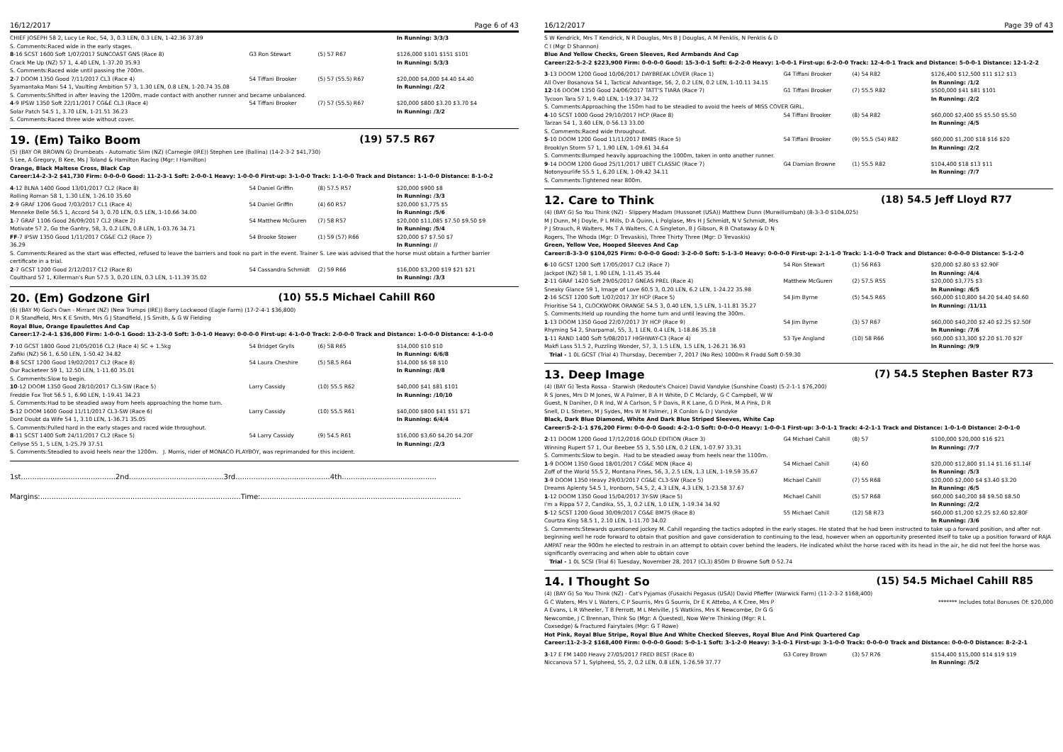16/12/2017 Page 6 of 43
| CHIEF JOSEPH 58 2, Lucy Le Roc, 54, 3, 0.3 LEN, 0.3 LEN, 1-42.36 37.89 | | | In Running: 3/3/3 |
| S. Comments:Raced wide in the early stages. | | | |
| 8 -16 SCST 1600 Soft 1/07/2017 SUNCOAST GNS (Race 8) | G3 Ron Stewart | (5) 57 R67 | $126,000 $101 $151 $101 |
| Crack Me Up (NZ) 57 1, 4.40 LEN, 1-37.20 35.93 | | | In Running: 5/3/3 |
| S. Comments:Raced wide until passing the 700m. | | | |
| 2 -7 DOOM 1350 Good 7/11/2017 CL3 (Race 4) | 54 Tiffani Brooker | (5) 57 (55.5) R67 | $20,000 $4,000 $4.40 $4.40 |
| Syamantaka Mani 54 1, Vaulting Ambition 57 3, 1.30 LEN, 0.8 LEN, 1-20.74 35.08 | | | In Running: /2/2 |
| S. Comments:Shifted in after leaving the 1200m, made contact with another runner and became unbalanced. | | | |
| 4 -9 IPSW 1350 Soft 22/11/2017 CG&E CL3 (Race 4) | 54 Tiffani Brooker | (7) 57 (55.5) R67 | $20,000 $800 $3.20 $3.70 $4 |
| Solar Patch 54.5 1, 3.70 LEN, 1-21.51 36.23 | | | In Running: /3/2 |
| S. Comments:Raced three wide without cover. | | | |
19. (Em) Taiko Boom (19) 57.5 R67
(5) (BAY OR BROWN G) Drumbeats - Automatic Slim (NZ) (Carnegie (IRE)) Stephen Lee (Ballina) (14-2-3-2 $41,730)
S Lee, A Gregory, B Kee, Ms J Toland & Hamilton Racing (Mgr: I Hamilton)
Orange, Black Maltese Cross, Black Cap
Career:14-2-3-2 $41,730 Firm: 0-0-0-0 Good: 11-2-3-1 Soft: 2-0-0-1 Heavy: 1-0-0-0 First-up: 3-1-0-0 Track: 1-1-0-0 Track and Distance: 1-1-0-0 Distance: 8-1-0-2
| 4 -12 BLNA 1400 Good 13/01/2017 CL2 (Race 8) | 54 Daniel Griffin | (8) 57.5 R57 | $20,000 $900 $8 |
| Rolling Roman 58 1, 1.30 LEN, 1-26.10 35.60 | | | In Running: /3/3 |
| 2 -9 GRAF 1206 Good 7/03/2017 CL1 (Race 4) | 54 Daniel Griffin | (4) 60 R57 | $20,000 $3,775 $5 |
| Menneke Belle 56.5 1, Accord 54 3, 0.70 LEN, 0.5 LEN, 1-10.66 34.00 | | | In Running: /5/6 |
| 1 -7 GRAF 1106 Good 26/09/2017 CL2 (Race 2) | 54 Matthew McGuren | (7) 58 R57 | $20,000 $11,085 $7.50 $9.50 $9 |
| Motivate 57 2, Go the Gantry, 58, 3, 0.2 LEN, 0.8 LEN, 1-03.76 34.71 | | | In Running: /5/4 |
| FF -7 IPSW 1350 Good 1/11/2017 CG&E CL2 (Race 7) | 54 Brooke Stower | (1) 59 (57) R66 | $20,000 $7 $7.50 $7 |
| 36.29 | | | In Running: // |
| S. Comments:Reared as the start was effected, refused to leave the barriers and took no part in the event. Trainer S. Lee was advised that the horse must obtain a further barrier certificate in a trial. | | | |
| 2 -7 GCST 1200 Good 2/12/2017 CL2 (Race 8) | 54 Cassandra Schmidt | (2) 59 R66 | $16,000 $3,200 $19 $21 $21 |
| Coulthard 57 1, Killerman's Run 57.5 3, 0.20 LEN, 0.3 LEN, 1-11.39 35.02 | | | In Running: /3/3 |
20. (Em) Godzone Girl (10) 55.5 Michael Cahill R60
(6) (BAY M) God's Own - Mirrant (NZ) (New Trumps (IRE)) Barry Lockwood (Eagle Farm) (17-2-4-1 $36,800)
D R Standfield, Mrs K E Smith, Mrs G J Standfield, J S Smith, & G W Fielding
Royal Blue, Orange Epaulettes And Cap
Career:17-2-4-1 $36,800 Firm: 1-0-0-1 Good: 13-2-3-0 Soft: 3-0-1-0 Heavy: 0-0-0-0 First-up: 4-1-0-0 Track: 2-0-0-0 Track and Distance: 1-0-0-0 Distance: 4-1-0-0
| 7 -10 GCST 1800 Good 21/05/2016 CL2 (Race 4) SC + 1.5kg | 54 Bridget Grylls | (6) 58 R65 | $14,000 $10 $10 |
| Zafiki (NZ) 56 1, 6.50 LEN, 1-50.42 34.82 | | | In Running: 6/6/8 |
| 8 -8 SCST 1200 Good 19/02/2017 CL2 (Race 8) | 54 Laura Cheshire | (5) 58.5 R64 | $14,000 $6 $8 $10 |
| Our Racketeer 59 1, 12.50 LEN, 1-11.60 35.01 | | | In Running: /8/8 |
| S. Comments:Slow to begin. | | | |
| 10 -12 DOOM 1350 Good 28/10/2017 CL3-SW (Race 5) | Larry Cassidy | (10) 55.5 R62 | $40,000 $41 $81 $101 |
| Freddie Fox Trot 56.5 1, 6.90 LEN, 1-19.41 34.23 | | | In Running: /10/10 |
| S. Comments:Had to be steadied away from heels approaching the home turn. | | | |
| 5 -12 DOOM 1600 Good 11/11/2017 CL3-SW (Race 6) | Larry Cassidy | (10) 55.5 R61 | $40,000 $800 $41 $51 $71 |
| Dont Doubt da Wife 54 1, 3.10 LEN, 1-36.71 35.05 | | | In Running: 6/4/4 |
| S. Comments:Pulled hard in the early stages and raced wide throughout. | | | |
| 8 -11 SCST 1400 Soft 24/11/2017 CL2 (Race 5) | 54 Larry Cassidy | (9) 54.5 R61 | $16,000 $3.60 $4.20 $4.20F |
| Cellyse 55 1, 5 LEN, 1-25.79 37.51 | | | In Running: /2/3 |
| S. Comments:Steadied to avoid heels near the 1200m. J. Morris, rider of MONACO PLAYBOY, was reprimanded for this incident. | | | |
1st..........................................2nd..........................................3rd..........................................4th..........................................
Margins:.........................................................................................Time:.........................................................................................
16/12/2017 Page 39 of 43
S W Kendrick, Mrs T Kendrick, N R Douglas, Mrs B J Douglas, A M Penklis, N Penklis & D
C I (Mgr D Shannon)
Blue And Yellow Checks, Green Sleeves, Red Armbands And Cap
Career:22-5-2-2 $223,900 Firm: 0-0-0-0 Good: 15-3-0-1 Soft: 6-2-2-0 Heavy: 1-0-0-1 First-up: 6-2-0-0 Track: 12-4-0-1 Track and Distance: 5-0-0-1 Distance: 12-1-2-2
| 3 -13 DOOM 1200 Good 10/06/2017 DAYBREAK LOVER (Race 1) | G4 Tiffani Brooker | (4) 54 R82 | $126,400 $12,500 $11 $12 $13 |
| All Over Bosanova 54 1, Tactical Advantage, 56, 2, 0.2 LEN, 0.2 LEN, 1-10.11 34.15 | | | In Running: /1/2 |
| 12 -16 DOOM 1350 Good 24/06/2017 TATT'S TIARA (Race 7) | G1 Tiffani Brooker | (7) 55.5 R82 | $500,000 $41 $81 $101 |
| Tycoon Tara 57 1, 9.40 LEN, 1-19.37 34.72 | | | In Running: /2/2 |
| S. Comments:Approaching the 150m had to be steadied to avoid the heels of MISS COVER GIRL. | | | |
| 4 -10 SCST 1000 Good 29/10/2017 HCP (Race 8) | 54 Tiffani Brooker | (8) 54 R82 | $60,000 $2,400 $5 $5.50 $5.50 |
| Tarzan 54 1, 3.60 LEN, 0-56.13 33.00 | | | In Running: /4/5 |
| S. Comments:Raced wide throughout. | | | |
| 5 -10 DOOM 1200 Good 11/11/2017 BM85 (Race 5) | 54 Tiffani Brooker | (9) 55.5 (54) R82 | $60,000 $1,200 $18 $16 $20 |
| Brooklyn Storm 57 1, 1.90 LEN, 1-09.61 34.64 | | | In Running: /2/2 |
| S. Comments:Bumped heavily approaching the 1000m, taken in onto another runner. | | | |
| 9 -14 DOOM 1200 Good 25/11/2017 UBET CLASSIC (Race 7) | G4 Damian Browne | (1) 55.5 R82 | $104,400 $18 $13 $11 |
| Notonyourlife 55.5 1, 6.20 LEN, 1-09.42 34.11 | | | In Running: /7/7 |
| S. Comments:Tightened near 800m. | | | |
12. Care to Think (18) 54.5 Jeff Lloyd R77
(4) (BAY G) So You Think (NZ) - Slippery Madam (Hussonet (USA)) Matthew Dunn (Murwillumbah) (8-3-3-0 $104,025)
M J Dunn, M J Doyle, P L Mills, D A Quinn, L Polglase, Mrs H J Schmidt, N V Schmidt, Mrs
P J Strauch, R Walters, Ms T A Walters, C A Singleton, B J Gibson, R B Chataway & D N
Rogers, The Whoda (Mgr: D Trevaskis), Three Thirty Three (Mgr: D Trevaskis)
Green, Yellow Vee, Hooped Sleeves And Cap
Career:8-3-3-0 $104,025 Firm: 0-0-0-0 Good: 3-2-0-0 Soft: 5-1-3-0 Heavy: 0-0-0-0 First-up: 2-1-1-0 Track: 1-1-0-0 Track and Distance: 0-0-0-0 Distance: 5-1-2-0
| 6 -10 GCST 1200 Soft 17/05/2017 CL2 (Race 7) | 54 Ron Stewart | (1) 56 R63 | $20,000 $2.80 $3 $2.90F |
| Jackpot (NZ) 58 1, 1.90 LEN, 1-11.45 35.44 | | | In Running: /4/4 |
| 2 -11 GRAF 1420 Soft 29/05/2017 GNEAS PREL (Race 4) | Matthew McGuren | (2) 57.5 R55 | $20,000 $3,775 $3 |
| Sneaky Glance 59 1, Image of Love 60.5 3, 0.20 LEN, 6.2 LEN, 1-24.22 35.98 | | | In Running: /6/5 |
| 2 -16 SCST 1200 Soft 1/07/2017 3Y HCP (Race 5) | 54 Jim Byrne | (5) 54.5 R65 | $60,000 $10,800 $4.20 $4.40 $4.60 |
| Prioritise 54 1, CLOCKWORK ORANGE 54.5 3, 0.40 LEN, 1.5 LEN, 1-11.81 35.27 | | | In Running: /11/11 |
| S. Comments:Held up rounding the home turn and until leaving the 300m. | | | |
| 1 -13 DOOM 1350 Good 22/07/2017 3Y HCP (Race 9) | 54 Jim Byrne | (3) 57 R67 | $60,000 $40,200 $2.40 $2.25 $2.50F |
| Rhyming 54 2, Sharpamal, 55, 3, 1 LEN, 0.4 LEN, 1-18.86 35.18 | | | In Running: /7/6 |
| 1 -11 RAND 1400 Soft 5/08/2017 HIGHWAY-C3 (Race 4) | 53 Tye Angland | (10) 58 R66 | $60,000 $33,300 $2.20 $1.70 $2F |
| Makfi Lass 51.5 2, Puzzling Wonder, 57, 3, 1.5 LEN, 1.5 LEN, 1-26.21 36.93 | | | In Running: /9/9 |
| Trial - 1 0L GCST (Trial 4) Thursday, December 7, 2017 (No Res) 1000m R Fradd Soft 0-59.30 | | | |
13. Deep Image (7) 54.5 Stephen Baster R73
(4) (BAY G) Testa Rossa - Starwish (Redoute's Choice) David Vandyke (Sunshine Coast) (5-2-1-1 $76,200)
R S Jones, Mrs D M Jones, W A Palmer, B A H White, D C Mclardy, G C Campbell, W W
Guest, N Daniher, D R Ind, W A Carlson, S P Davis, R K Lane, G D Pink, M A Pink, D R
Snell, D L Streten, M J Sydes, Mrs W M Palmer, J R Conlon & D J Vandyke
Black, Dark Blue Diamond, White And Dark Blue Striped Sleeves, White Cap
Career:5-2-1-1 $76,200 Firm: 0-0-0-0 Good: 4-2-1-0 Soft: 0-0-0-0 Heavy: 1-0-0-1 First-up: 3-0-1-1 Track: 4-2-1-1 Track and Distance: 1-0-1-0 Distance: 2-0-1-0
| 2 -11 DOOM 1200 Good 17/12/2016 GOLD EDITION (Race 3) | G4 Michael Cahill | (8) 57 | $100,000 $20,000 $16 $21 |
| Winning Rupert 57 1, Our Beebee 55 3, 5.50 LEN, 0.2 LEN, 1-07.97 33.31 | | | In Running: /7/7 |
| S. Comments:Slow to begin. Had to be steadied away from heels near the 1100m. | | | |
| 1 -9 DOOM 1350 Good 18/01/2017 CG&E MDN (Race 4) | 54 Michael Cahill | (4) 60 | $20,000 $12,800 $1.14 $1.16 $1.14F |
| Zoff of the World 55.5 2, Montana Pines, 56, 3, 2.5 LEN, 1.3 LEN, 1-19.59 35.67 | | | In Running: /5/3 |
| 3 -9 DOOM 1350 Heavy 29/03/2017 CG&E CL3-SW (Race 5) | Michael Cahill | (7) 55 R68 | $20,000 $2,000 $4 $3.40 $3.20 |
| Dreams Aplenty 54.5 1, Ironborn, 54.5, 2, 4.3 LEN, 4.3 LEN, 1-23.58 37.67 | | | In Running: /6/5 |
| 1 -12 DOOM 1350 Good 15/04/2017 3Y-SW (Race 5) | Michael Cahill | (5) 57 R68 | $60,000 $40,200 $8 $9.50 $8.50 |
| I'm a Rippa 57 2, Candika, 55, 3, 0.2 LEN, 1.0 LEN, 1-19.34 34.92 | | | In Running: /2/2 |
| 5 -12 SCST 1200 Good 30/09/2017 CG&E BM75 (Race 8) | 55 Michael Cahill | (12) 58 R73 | $60,000 $1,200 $2.25 $2.60 $2.80F |
| Courtza King 58.5 1, 2.10 LEN, 1-11.70 34.02 | | | In Running: /3/6 |
| S. Comments:Stewards questioned jockey M. Cahill regarding the tactics adopted in the early stages. He stated that he had been instructed to take up a forward position, and after not beginning well he rode forward to obtain that position and gave consideration to continuing to the lead, however when an opportunity presented itself to take up a position forward of RAJA AMPAT near the 900m he elected to restrain in an attempt to obtain cover behind the leaders. He indicated whilst the horse raced with its head in the air, he did not feel the horse was significantly overracing and when able to obtain cove | | | |
| Trial - 1 0L SCSI (Trial 6) Tuesday, November 28, 2017 (CL3) 850m D Browne Soft 0-52.74 | | | |
14. I Thought So (15) 54.5 Michael Cahill R85
(4) (BAY G) So You Think (NZ) - Cat's Pyjamas (Fusaichi Pegasus (USA)) David Pfieffer (Warwick Farm) (11-2-3-2 $168,400)
G C Waters, Mrs V L Waters, C P Sourris, Mrs G Sourris, Dr E K Attebo, A K Cree, Mrs P
A Evans, L R Wheeler, T B Perrott, M L Melville, J S Watkins, Mrs K Newcombe, Dr G G
Newcombe, J C Brennan, Think So (Mgr: A Quested), Now We're Thinking (Mgr: R L
Coxsedge) & Fractured Fairytales (Mgr: G T Rowe)
******* Includes total Bonuses Of: $20,000
Hot Pink, Royal Blue Stripe, Royal Blue And White Checked Sleeves, Royal Blue And Pink Quartered Cap
Career:11-2-3-2 $168,400 Firm: 0-0-0-0 Good: 5-0-1-1 Soft: 3-1-2-0 Heavy: 3-1-0-1 First-up: 3-1-0-0 Track: 0-0-0-0 Track and Distance: 0-0-0-0 Distance: 8-2-2-1
| 3 -17 E FM 1400 Heavy 27/05/2017 FRED BEST (Race 8) | G3 Corey Brown | (3) 57 R76 | $154,400 $15,000 $14 $19 $19 |
| Niccanova 57 1, Sylpheed, 55, 2, 0.2 LEN, 0.8 LEN, 1-26.59 37.77 | | | In Running: /5/2 |